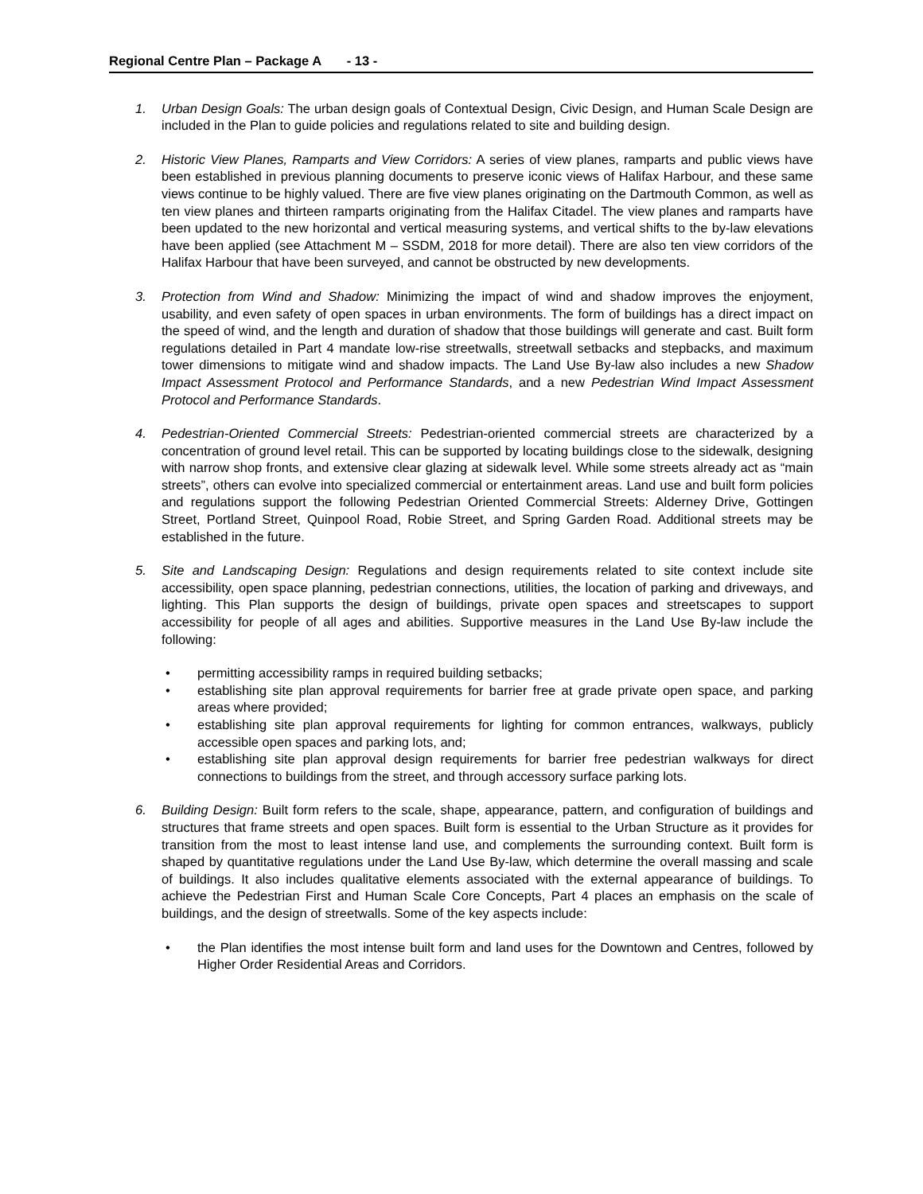Regional Centre Plan – Package A - 13 -
1. Urban Design Goals: The urban design goals of Contextual Design, Civic Design, and Human Scale Design are included in the Plan to guide policies and regulations related to site and building design.
2. Historic View Planes, Ramparts and View Corridors: A series of view planes, ramparts and public views have been established in previous planning documents to preserve iconic views of Halifax Harbour, and these same views continue to be highly valued. There are five view planes originating on the Dartmouth Common, as well as ten view planes and thirteen ramparts originating from the Halifax Citadel. The view planes and ramparts have been updated to the new horizontal and vertical measuring systems, and vertical shifts to the by-law elevations have been applied (see Attachment M – SSDM, 2018 for more detail). There are also ten view corridors of the Halifax Harbour that have been surveyed, and cannot be obstructed by new developments.
3. Protection from Wind and Shadow: Minimizing the impact of wind and shadow improves the enjoyment, usability, and even safety of open spaces in urban environments. The form of buildings has a direct impact on the speed of wind, and the length and duration of shadow that those buildings will generate and cast. Built form regulations detailed in Part 4 mandate low-rise streetwalls, streetwall setbacks and stepbacks, and maximum tower dimensions to mitigate wind and shadow impacts. The Land Use By-law also includes a new Shadow Impact Assessment Protocol and Performance Standards, and a new Pedestrian Wind Impact Assessment Protocol and Performance Standards.
4. Pedestrian-Oriented Commercial Streets: Pedestrian-oriented commercial streets are characterized by a concentration of ground level retail. This can be supported by locating buildings close to the sidewalk, designing with narrow shop fronts, and extensive clear glazing at sidewalk level. While some streets already act as “main streets”, others can evolve into specialized commercial or entertainment areas. Land use and built form policies and regulations support the following Pedestrian Oriented Commercial Streets: Alderney Drive, Gottingen Street, Portland Street, Quinpool Road, Robie Street, and Spring Garden Road. Additional streets may be established in the future.
5. Site and Landscaping Design: Regulations and design requirements related to site context include site accessibility, open space planning, pedestrian connections, utilities, the location of parking and driveways, and lighting. This Plan supports the design of buildings, private open spaces and streetscapes to support accessibility for people of all ages and abilities. Supportive measures in the Land Use By-law include the following:
• permitting accessibility ramps in required building setbacks;
• establishing site plan approval requirements for barrier free at grade private open space, and parking areas where provided;
• establishing site plan approval requirements for lighting for common entrances, walkways, publicly accessible open spaces and parking lots, and;
• establishing site plan approval design requirements for barrier free pedestrian walkways for direct connections to buildings from the street, and through accessory surface parking lots.
6. Building Design: Built form refers to the scale, shape, appearance, pattern, and configuration of buildings and structures that frame streets and open spaces. Built form is essential to the Urban Structure as it provides for transition from the most to least intense land use, and complements the surrounding context. Built form is shaped by quantitative regulations under the Land Use By-law, which determine the overall massing and scale of buildings. It also includes qualitative elements associated with the external appearance of buildings. To achieve the Pedestrian First and Human Scale Core Concepts, Part 4 places an emphasis on the scale of buildings, and the design of streetwalls. Some of the key aspects include:
• the Plan identifies the most intense built form and land uses for the Downtown and Centres, followed by Higher Order Residential Areas and Corridors.